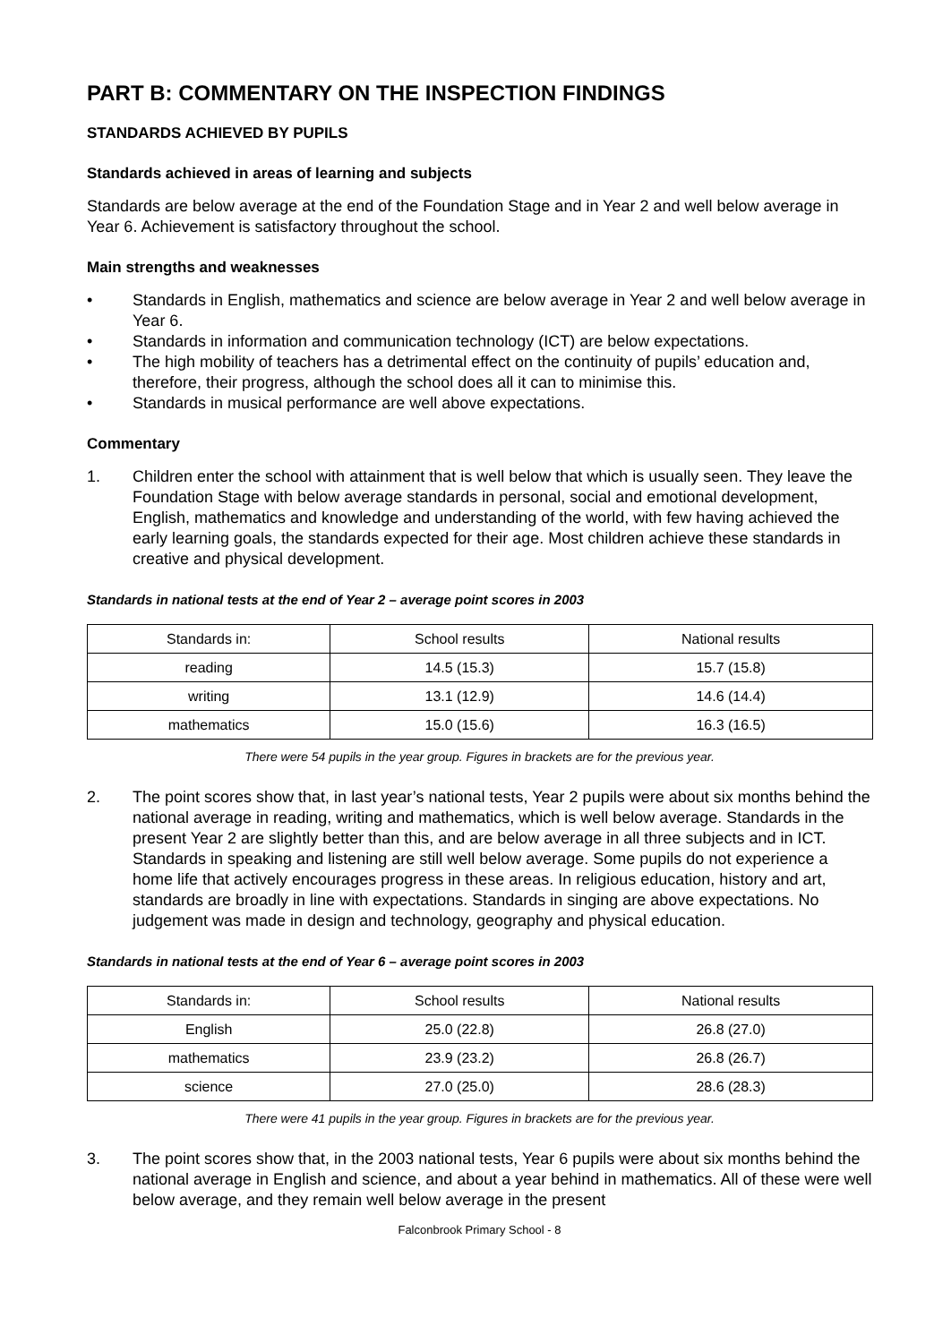PART B: COMMENTARY ON THE INSPECTION FINDINGS
STANDARDS ACHIEVED BY PUPILS
Standards achieved in areas of learning and subjects
Standards are below average at the end of the Foundation Stage and in Year 2 and well below average in Year 6. Achievement is satisfactory throughout the school.
Main strengths and weaknesses
• Standards in English, mathematics and science are below average in Year 2 and well below average in Year 6.
• Standards in information and communication technology (ICT) are below expectations.
• The high mobility of teachers has a detrimental effect on the continuity of pupils’ education and, therefore, their progress, although the school does all it can to minimise this.
• Standards in musical performance are well above expectations.
Commentary
1. Children enter the school with attainment that is well below that which is usually seen. They leave the Foundation Stage with below average standards in personal, social and emotional development, English, mathematics and knowledge and understanding of the world, with few having achieved the early learning goals, the standards expected for their age. Most children achieve these standards in creative and physical development.
Standards in national tests at the end of Year 2 – average point scores in 2003
| Standards in: | School results | National results |
| --- | --- | --- |
| reading | 14.5 (15.3) | 15.7 (15.8) |
| writing | 13.1 (12.9) | 14.6 (14.4) |
| mathematics | 15.0 (15.6) | 16.3 (16.5) |
There were 54 pupils in the year group. Figures in brackets are for the previous year.
2. The point scores show that, in last year’s national tests, Year 2 pupils were about six months behind the national average in reading, writing and mathematics, which is well below average. Standards in the present Year 2 are slightly better than this, and are below average in all three subjects and in ICT. Standards in speaking and listening are still well below average. Some pupils do not experience a home life that actively encourages progress in these areas. In religious education, history and art, standards are broadly in line with expectations. Standards in singing are above expectations. No judgement was made in design and technology, geography and physical education.
Standards in national tests at the end of Year 6 – average point scores in 2003
| Standards in: | School results | National results |
| --- | --- | --- |
| English | 25.0 (22.8) | 26.8 (27.0) |
| mathematics | 23.9 (23.2) | 26.8 (26.7) |
| science | 27.0 (25.0) | 28.6 (28.3) |
There were 41 pupils in the year group. Figures in brackets are for the previous year.
3. The point scores show that, in the 2003 national tests, Year 6 pupils were about six months behind the national average in English and science, and about a year behind in mathematics. All of these were well below average, and they remain well below average in the present
Falconbrook Primary School - 8